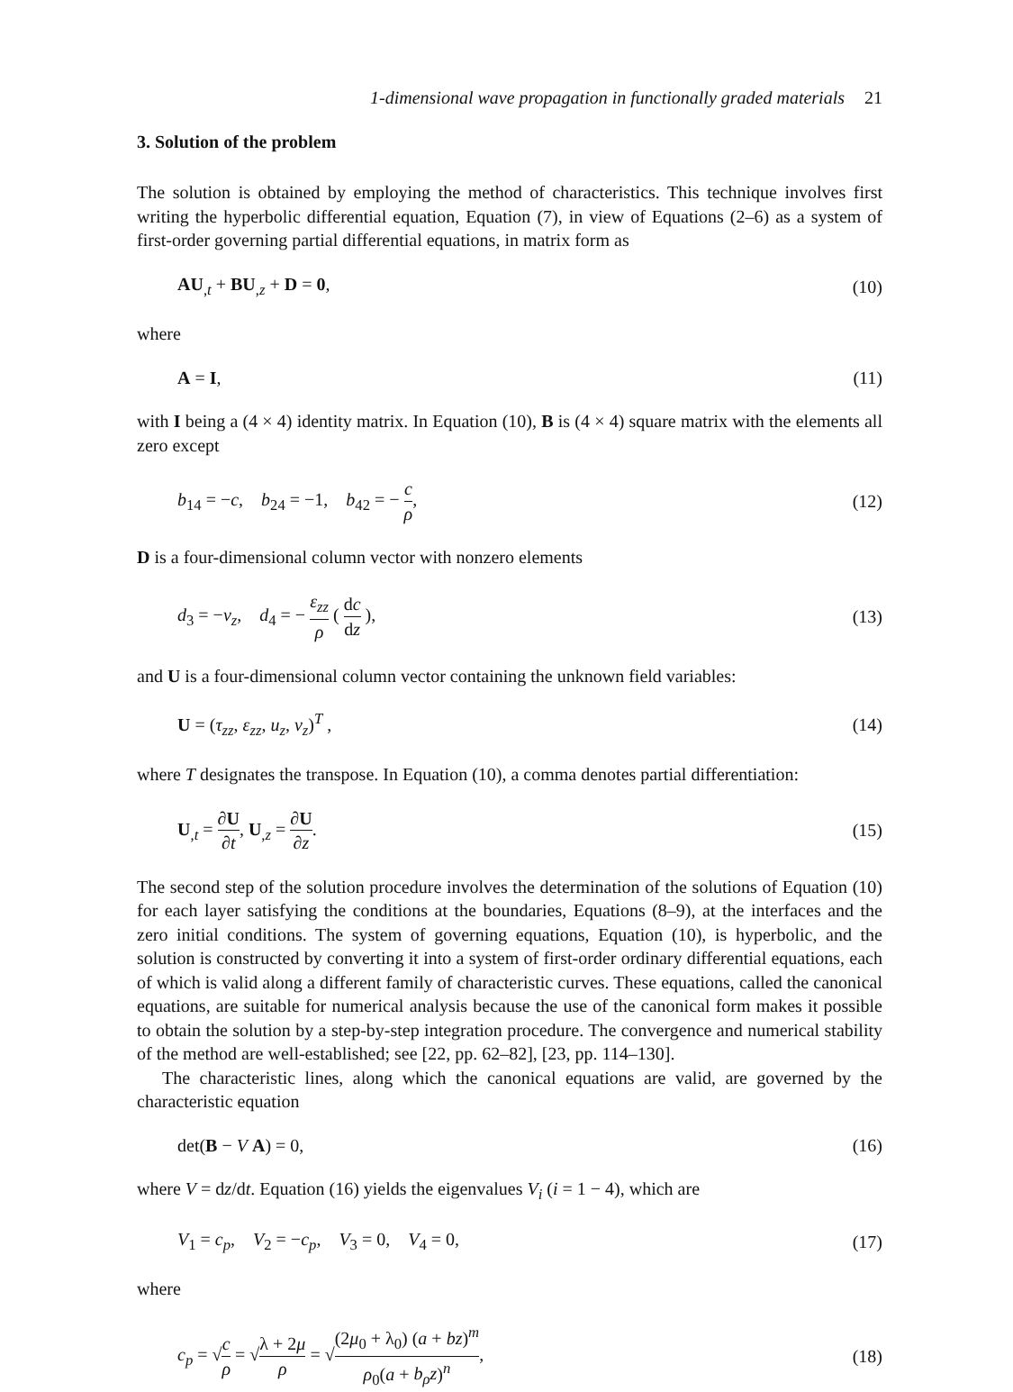1-dimensional wave propagation in functionally graded materials 21
3. Solution of the problem
The solution is obtained by employing the method of characteristics. This technique involves first writing the hyperbolic differential equation, Equation (7), in view of Equations (2–6) as a system of first-order governing partial differential equations, in matrix form as
AU<sub>,t</sub> + BU<sub>,z</sub> + D = 0, (10)
where
A = I, (11)
with I being a (4 × 4) identity matrix. In Equation (10), B is (4 × 4) square matrix with the elements all zero except
b<sub>14</sub> = −c, b<sub>24</sub> = −1, b<sub>42</sub> = − c ρ, (12)
D is a four-dimensional column vector with nonzero elements
d<sub>3</sub> = −v<sub>z</sub>, d<sub>4</sub> = − ε<sub>zz</sub> ρ ( dc dz ), (13)
and U is a four-dimensional column vector containing the unknown field variables:
U = (τ<sub>zz</sub>, ε<sub>zz</sub>, u<sub>z</sub>, v<sub>z</sub>)<sup>T</sup> , (14)
where T designates the transpose. In Equation (10), a comma denotes partial differentiation:
U<sub>,t</sub> = ∂U ∂t, U<sub>,z</sub> = ∂U ∂z. (15)
The second step of the solution procedure involves the determination of the solutions of Equation (10) for each layer satisfying the conditions at the boundaries, Equations (8–9), at the interfaces and the zero initial conditions. The system of governing equations, Equation (10), is hyperbolic, and the solution is constructed by converting it into a system of first-order ordinary differential equations, each of which is valid along a different family of characteristic curves. These equations, called the canonical equations, are suitable for numerical analysis because the use of the canonical form makes it possible to obtain the solution by a step-by-step integration procedure. The convergence and numerical stability of the method are well-established; see [22, pp. 62–82], [23, pp. 114–130].
The characteristic lines, along which the canonical equations are valid, are governed by the characteristic equation
det(B − V A) = 0, (16)
where V = dz/dt. Equation (16) yields the eigenvalues V<sub>i</sub> (i = 1 − 4), which are
V<sub>1</sub> = c<sub>p</sub>, V<sub>2</sub> = −c<sub>p</sub>, V<sub>3</sub> = 0, V<sub>4</sub> = 0, (17)
where
c<sub>p</sub> = √c ρ = √λ + 2μ ρ = √(2μ<sub>0</sub> + λ<sub>0</sub>) (a + bz)<sup>m</sup> ρ<sub>0</sub>(a + b<sub>ρ</sub>z)<sup>n</sup>, (18)